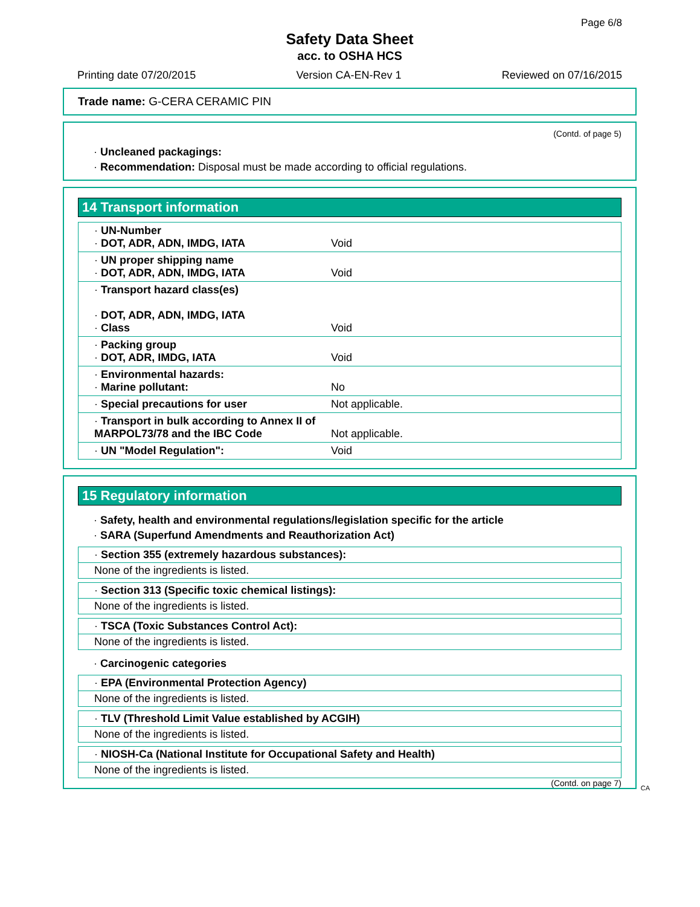Page 6/8
Safety Data Sheet
acc. to OSHA HCS
Printing date 07/20/2015 Version CA-EN-Rev 1 Reviewed on 07/16/2015
Trade name: G-CERA CERAMIC PIN
(Contd. of page 5)
· Uncleaned packagings:
· Recommendation: Disposal must be made according to official regulations.
14 Transport information
| · UN-Number · DOT, ADR, ADN, IMDG, IATA | Void |
| · UN proper shipping name · DOT, ADR, ADN, IMDG, IATA | Void |
| · Transport hazard class(es) · DOT, ADR, ADN, IMDG, IATA · Class | Void |
| · Packing group · DOT, ADR, IMDG, IATA | Void |
| · Environmental hazards: · Marine pollutant: | No |
| · Special precautions for user | Not applicable. |
| · Transport in bulk according to Annex II of MARPOL73/78 and the IBC Code | Not applicable. |
| · UN "Model Regulation": | Void |
15 Regulatory information
· Safety, health and environmental regulations/legislation specific for the article
· SARA (Superfund Amendments and Reauthorization Act)
· Section 355 (extremely hazardous substances):
None of the ingredients is listed.
· Section 313 (Specific toxic chemical listings):
None of the ingredients is listed.
· TSCA (Toxic Substances Control Act):
None of the ingredients is listed.
· Carcinogenic categories
· EPA (Environmental Protection Agency)
None of the ingredients is listed.
· TLV (Threshold Limit Value established by ACGIH)
None of the ingredients is listed.
· NIOSH-Ca (National Institute for Occupational Safety and Health)
None of the ingredients is listed.
(Contd. on page 7)
CA